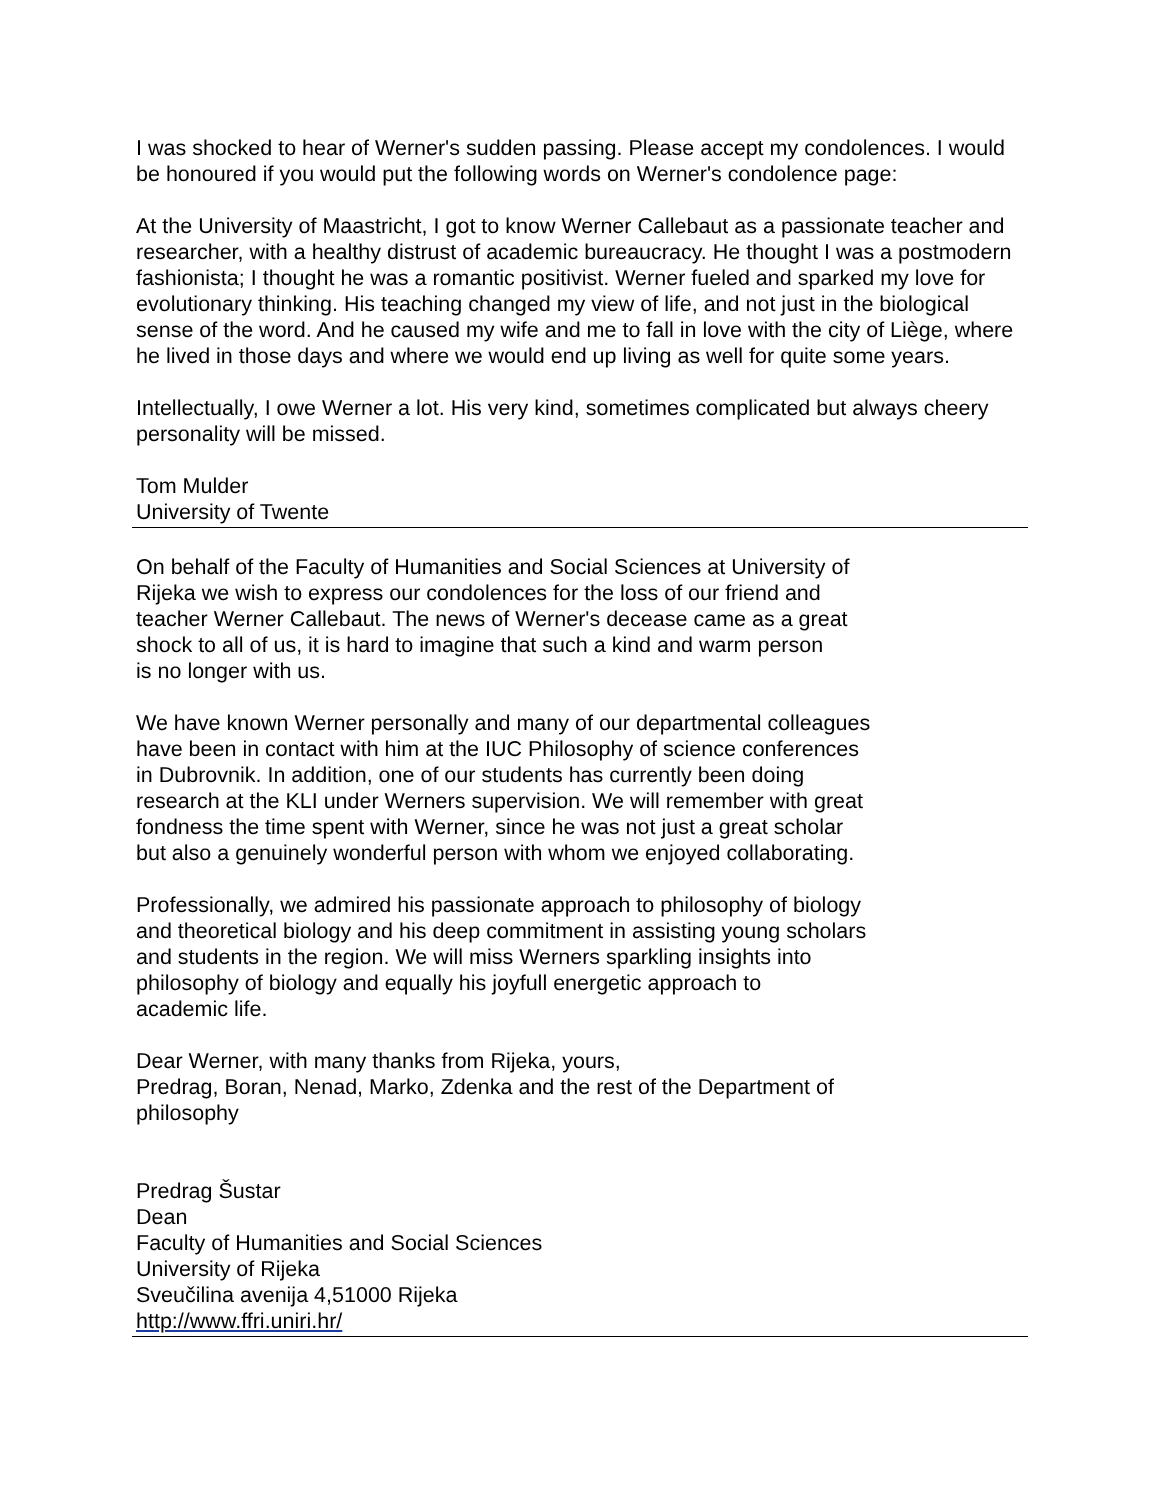I was shocked to hear of Werner's sudden passing. Please accept my condolences. I would be honoured if you would put the following words on Werner's condolence page:
At the University of Maastricht, I got to know Werner Callebaut as a passionate teacher and researcher, with a healthy distrust of academic bureaucracy. He thought I was a postmodern fashionista; I thought he was a romantic positivist. Werner fueled and sparked my love for evolutionary thinking. His teaching changed my view of life, and not just in the biological sense of the word. And he caused my wife and me to fall in love with the city of Liège, where he lived in those days and where we would end up living as well for quite some years.
Intellectually, I owe Werner a lot. His very kind, sometimes complicated but always cheery personality will be missed.
Tom Mulder
University of Twente
On behalf of the Faculty of Humanities and Social Sciences at University of
Rijeka we wish to express our condolences for the loss of our friend and
teacher Werner Callebaut. The news of Werner's decease came as a great
shock to all of us, it is hard to imagine that such a kind and warm person
is no longer with us.
We have known Werner personally and many of our departmental colleagues
have been in contact with him at the IUC Philosophy of science conferences
in Dubrovnik. In addition, one of our students has currently been doing
research at the KLI under Werners supervision. We will remember with great
fondness the time spent with Werner, since he was not just a great scholar
but also a genuinely wonderful person with whom we enjoyed collaborating.
Professionally, we admired his passionate approach to philosophy of biology
and theoretical biology and his deep commitment in assisting young scholars
and students in the region. We will miss Werners sparkling insights into
philosophy of biology and equally his joyfull energetic approach to
academic life.
Dear Werner, with many thanks from Rijeka, yours,
Predrag, Boran, Nenad, Marko, Zdenka and the rest of the Department of
philosophy
Predrag Šustar
Dean
Faculty of Humanities and Social Sciences
University of Rijeka
Sveučilina avenija 4,51000 Rijeka
http://www.ffri.uniri.hr/